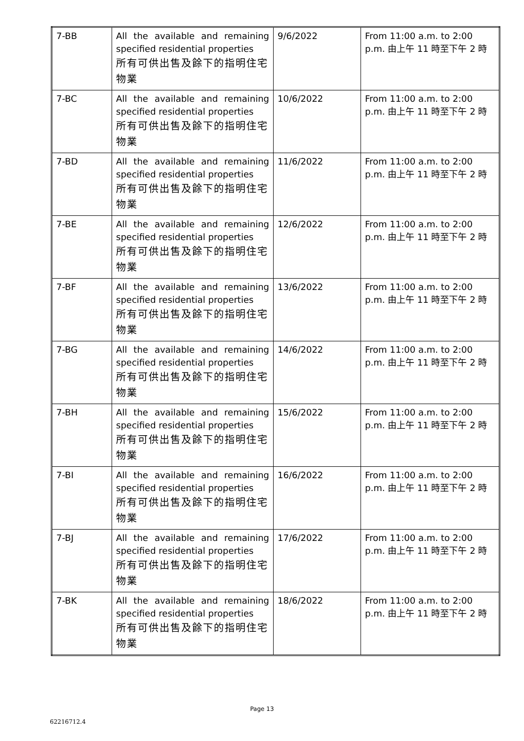| 7-BB | All the available and remaining specified residential properties 所有可供出售及餘下的指明住宅物業 | 9/6/2022 | From 11:00 a.m. to 2:00 p.m. 由上午 11 時至下午 2 時 |
| 7-BC | All the available and remaining specified residential properties 所有可供出售及餘下的指明住宅物業 | 10/6/2022 | From 11:00 a.m. to 2:00 p.m. 由上午 11 時至下午 2 時 |
| 7-BD | All the available and remaining specified residential properties 所有可供出售及餘下的指明住宅物業 | 11/6/2022 | From 11:00 a.m. to 2:00 p.m. 由上午 11 時至下午 2 時 |
| 7-BE | All the available and remaining specified residential properties 所有可供出售及餘下的指明住宅物業 | 12/6/2022 | From 11:00 a.m. to 2:00 p.m. 由上午 11 時至下午 2 時 |
| 7-BF | All the available and remaining specified residential properties 所有可供出售及餘下的指明住宅物業 | 13/6/2022 | From 11:00 a.m. to 2:00 p.m. 由上午 11 時至下午 2 時 |
| 7-BG | All the available and remaining specified residential properties 所有可供出售及餘下的指明住宅物業 | 14/6/2022 | From 11:00 a.m. to 2:00 p.m. 由上午 11 時至下午 2 時 |
| 7-BH | All the available and remaining specified residential properties 所有可供出售及餘下的指明住宅物業 | 15/6/2022 | From 11:00 a.m. to 2:00 p.m. 由上午 11 時至下午 2 時 |
| 7-BI | All the available and remaining specified residential properties 所有可供出售及餘下的指明住宅物業 | 16/6/2022 | From 11:00 a.m. to 2:00 p.m. 由上午 11 時至下午 2 時 |
| 7-BJ | All the available and remaining specified residential properties 所有可供出售及餘下的指明住宅物業 | 17/6/2022 | From 11:00 a.m. to 2:00 p.m. 由上午 11 時至下午 2 時 |
| 7-BK | All the available and remaining specified residential properties 所有可供出售及餘下的指明住宅物業 | 18/6/2022 | From 11:00 a.m. to 2:00 p.m. 由上午 11 時至下午 2 時 |
Page 13
62216712.4